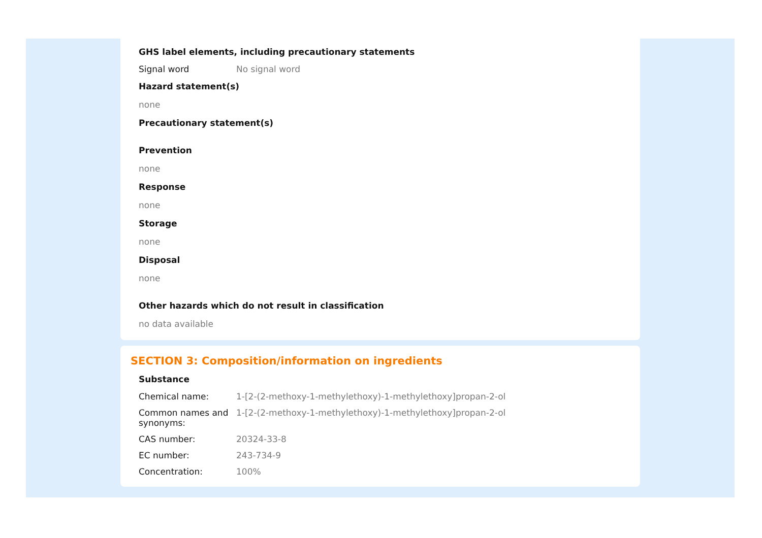GHS label elements, including precautionary statements
| Signal word | No signal word |
Hazard statement(s)
none
Precautionary statement(s)
Prevention
none
Response
none
Storage
none
Disposal
none
Other hazards which do not result in classification
no data available
SECTION 3: Composition/information on ingredients
Substance
| Chemical name: | 1-[2-(2-methoxy-1-methylethoxy)-1-methylethoxy]propan-2-ol |
| Common names and synonyms: | 1-[2-(2-methoxy-1-methylethoxy)-1-methylethoxy]propan-2-ol |
| CAS number: | 20324-33-8 |
| EC number: | 243-734-9 |
| Concentration: | 100% |